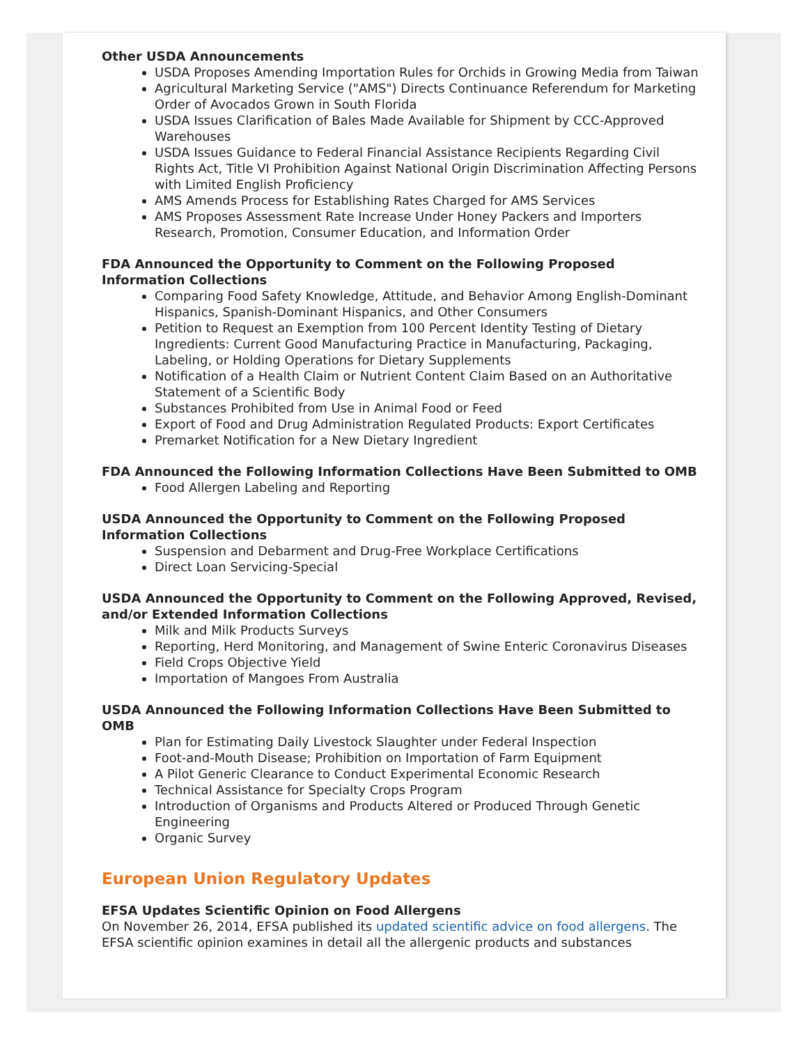Other USDA Announcements
USDA Proposes Amending Importation Rules for Orchids in Growing Media from Taiwan
Agricultural Marketing Service ("AMS") Directs Continuance Referendum for Marketing Order of Avocados Grown in South Florida
USDA Issues Clarification of Bales Made Available for Shipment by CCC-Approved Warehouses
USDA Issues Guidance to Federal Financial Assistance Recipients Regarding Civil Rights Act, Title VI Prohibition Against National Origin Discrimination Affecting Persons with Limited English Proficiency
AMS Amends Process for Establishing Rates Charged for AMS Services
AMS Proposes Assessment Rate Increase Under Honey Packers and Importers Research, Promotion, Consumer Education, and Information Order
FDA Announced the Opportunity to Comment on the Following Proposed Information Collections
Comparing Food Safety Knowledge, Attitude, and Behavior Among English-Dominant Hispanics, Spanish-Dominant Hispanics, and Other Consumers
Petition to Request an Exemption from 100 Percent Identity Testing of Dietary Ingredients: Current Good Manufacturing Practice in Manufacturing, Packaging, Labeling, or Holding Operations for Dietary Supplements
Notification of a Health Claim or Nutrient Content Claim Based on an Authoritative Statement of a Scientific Body
Substances Prohibited from Use in Animal Food or Feed
Export of Food and Drug Administration Regulated Products: Export Certificates
Premarket Notification for a New Dietary Ingredient
FDA Announced the Following Information Collections Have Been Submitted to OMB
Food Allergen Labeling and Reporting
USDA Announced the Opportunity to Comment on the Following Proposed Information Collections
Suspension and Debarment and Drug-Free Workplace Certifications
Direct Loan Servicing-Special
USDA Announced the Opportunity to Comment on the Following Approved, Revised, and/or Extended Information Collections
Milk and Milk Products Surveys
Reporting, Herd Monitoring, and Management of Swine Enteric Coronavirus Diseases
Field Crops Objective Yield
Importation of Mangoes From Australia
USDA Announced the Following Information Collections Have Been Submitted to OMB
Plan for Estimating Daily Livestock Slaughter under Federal Inspection
Foot-and-Mouth Disease; Prohibition on Importation of Farm Equipment
A Pilot Generic Clearance to Conduct Experimental Economic Research
Technical Assistance for Specialty Crops Program
Introduction of Organisms and Products Altered or Produced Through Genetic Engineering
Organic Survey
European Union Regulatory Updates
EFSA Updates Scientific Opinion on Food Allergens
On November 26, 2014, EFSA published its updated scientific advice on food allergens. The EFSA scientific opinion examines in detail all the allergenic products and substances